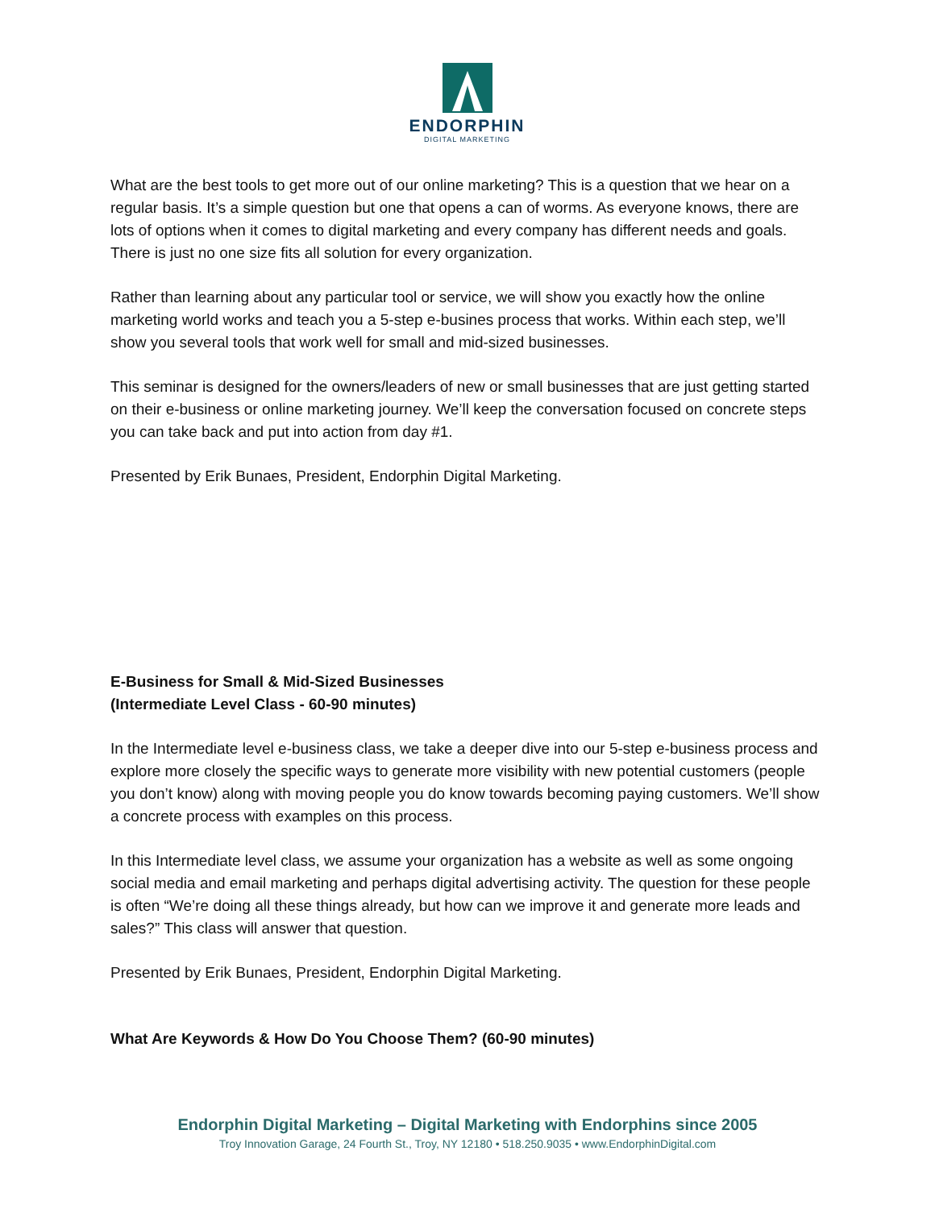ENDORPHIN
DIGITAL MARKETING
What are the best tools to get more out of our online marketing? This is a question that we hear on a regular basis. It’s a simple question but one that opens a can of worms. As everyone knows, there are lots of options when it comes to digital marketing and every company has different needs and goals. There is just no one size fits all solution for every organization.
Rather than learning about any particular tool or service, we will show you exactly how the online marketing world works and teach you a 5-step e-busines process that works. Within each step, we’ll show you several tools that work well for small and mid-sized businesses.
This seminar is designed for the owners/leaders of new or small businesses that are just getting started on their e-business or online marketing journey. We’ll keep the conversation focused on concrete steps you can take back and put into action from day #1.
Presented by Erik Bunaes, President, Endorphin Digital Marketing.
E-Business for Small & Mid-Sized Businesses
(Intermediate Level Class - 60-90 minutes)
In the Intermediate level e-business class, we take a deeper dive into our 5-step e-business process and explore more closely the specific ways to generate more visibility with new potential customers (people you don’t know) along with moving people you do know towards becoming paying customers. We’ll show a concrete process with examples on this process.
In this Intermediate level class, we assume your organization has a website as well as some ongoing social media and email marketing and perhaps digital advertising activity. The question for these people is often “We’re doing all these things already, but how can we improve it and generate more leads and sales?” This class will answer that question.
Presented by Erik Bunaes, President, Endorphin Digital Marketing.
What Are Keywords & How Do You Choose Them? (60-90 minutes)
Endorphin Digital Marketing – Digital Marketing with Endorphins since 2005
Troy Innovation Garage, 24 Fourth St., Troy, NY 12180 • 518.250.9035 • www.EndorphinDigital.com